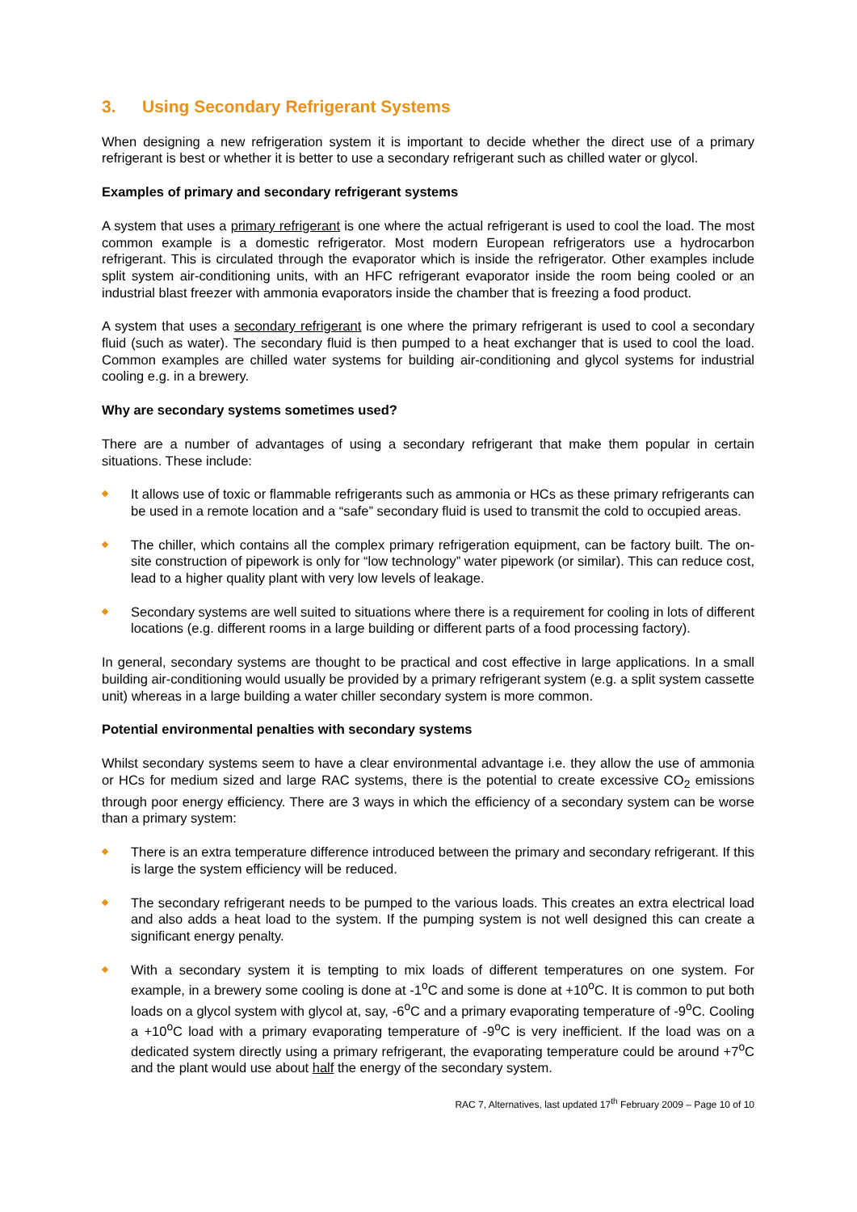3. Using Secondary Refrigerant Systems
When designing a new refrigeration system it is important to decide whether the direct use of a primary refrigerant is best or whether it is better to use a secondary refrigerant such as chilled water or glycol.
Examples of primary and secondary refrigerant systems
A system that uses a primary refrigerant is one where the actual refrigerant is used to cool the load. The most common example is a domestic refrigerator. Most modern European refrigerators use a hydrocarbon refrigerant. This is circulated through the evaporator which is inside the refrigerator. Other examples include split system air-conditioning units, with an HFC refrigerant evaporator inside the room being cooled or an industrial blast freezer with ammonia evaporators inside the chamber that is freezing a food product.
A system that uses a secondary refrigerant is one where the primary refrigerant is used to cool a secondary fluid (such as water). The secondary fluid is then pumped to a heat exchanger that is used to cool the load. Common examples are chilled water systems for building air-conditioning and glycol systems for industrial cooling e.g. in a brewery.
Why are secondary systems sometimes used?
There are a number of advantages of using a secondary refrigerant that make them popular in certain situations. These include:
It allows use of toxic or flammable refrigerants such as ammonia or HCs as these primary refrigerants can be used in a remote location and a “safe” secondary fluid is used to transmit the cold to occupied areas.
The chiller, which contains all the complex primary refrigeration equipment, can be factory built. The on-site construction of pipework is only for “low technology” water pipework (or similar). This can reduce cost, lead to a higher quality plant with very low levels of leakage.
Secondary systems are well suited to situations where there is a requirement for cooling in lots of different locations (e.g. different rooms in a large building or different parts of a food processing factory).
In general, secondary systems are thought to be practical and cost effective in large applications. In a small building air-conditioning would usually be provided by a primary refrigerant system (e.g. a split system cassette unit) whereas in a large building a water chiller secondary system is more common.
Potential environmental penalties with secondary systems
Whilst secondary systems seem to have a clear environmental advantage i.e. they allow the use of ammonia or HCs for medium sized and large RAC systems, there is the potential to create excessive CO<sub>2</sub> emissions through poor energy efficiency. There are 3 ways in which the efficiency of a secondary system can be worse than a primary system:
There is an extra temperature difference introduced between the primary and secondary refrigerant. If this is large the system efficiency will be reduced.
The secondary refrigerant needs to be pumped to the various loads. This creates an extra electrical load and also adds a heat load to the system. If the pumping system is not well designed this can create a significant energy penalty.
With a secondary system it is tempting to mix loads of different temperatures on one system. For example, in a brewery some cooling is done at -1<sup>o</sup>C and some is done at +10<sup>o</sup>C. It is common to put both loads on a glycol system with glycol at, say, -6<sup>o</sup>C and a primary evaporating temperature of -9<sup>o</sup>C. Cooling a +10<sup>o</sup>C load with a primary evaporating temperature of -9<sup>o</sup>C is very inefficient. If the load was on a dedicated system directly using a primary refrigerant, the evaporating temperature could be around +7<sup>o</sup>C and the plant would use about half the energy of the secondary system.
RAC 7, Alternatives, last updated 17<sup>th</sup> February 2009 – Page 10 of 10